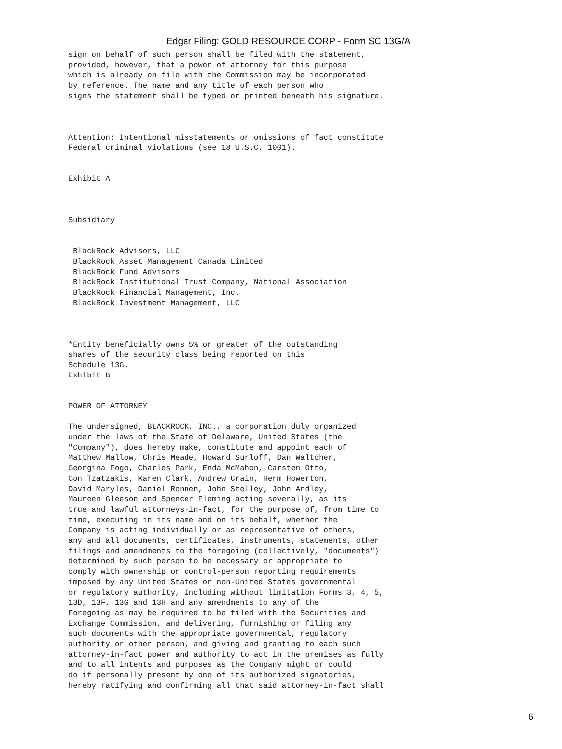Edgar Filing: GOLD RESOURCE CORP - Form SC 13G/A
sign on behalf of such person shall be filed with the statement,
provided, however, that a power of attorney for this purpose
which is already on file with the Commission may be incorporated
by reference. The name and any title of each person who
signs the statement shall be typed or printed beneath his signature.



Attention: Intentional misstatements or omissions of fact constitute
Federal criminal violations (see 18 U.S.C. 1001).


Exhibit A



Subsidiary


 BlackRock Advisors, LLC
 BlackRock Asset Management Canada Limited
 BlackRock Fund Advisors
 BlackRock Institutional Trust Company, National Association
 BlackRock Financial Management, Inc.
 BlackRock Investment Management, LLC



*Entity beneficially owns 5% or greater of the outstanding
shares of the security class being reported on this
Schedule 13G.
Exhibit B


POWER OF ATTORNEY

The undersigned, BLACKROCK, INC., a corporation duly organized
under the laws of the State of Delaware, United States (the
"Company"), does hereby make, constitute and appoint each of
Matthew Mallow, Chris Meade, Howard Surloff, Dan Waltcher,
Georgina Fogo, Charles Park, Enda McMahon, Carsten Otto,
Con Tzatzakis, Karen Clark, Andrew Crain, Herm Howerton,
David Maryles, Daniel Ronnen, John Stelley, John Ardley,
Maureen Gleeson and Spencer Fleming acting severally, as its
true and lawful attorneys-in-fact, for the purpose of, from time to
time, executing in its name and on its behalf, whether the
Company is acting individually or as representative of others,
any and all documents, certificates, instruments, statements, other
filings and amendments to the foregoing (collectively, "documents")
determined by such person to be necessary or appropriate to
comply with ownership or control-person reporting requirements
imposed by any United States or non-United States governmental
or regulatory authority, Including without limitation Forms 3, 4, 5,
13D, 13F, 13G and 13H and any amendments to any of the
Foregoing as may be required to be filed with the Securities and
Exchange Commission, and delivering, furnishing or filing any
such documents with the appropriate governmental, regulatory
authority or other person, and giving and granting to each such
attorney-in-fact power and authority to act in the premises as fully
and to all intents and purposes as the Company might or could
do if personally present by one of its authorized signatories,
hereby ratifying and confirming all that said attorney-in-fact shall
6